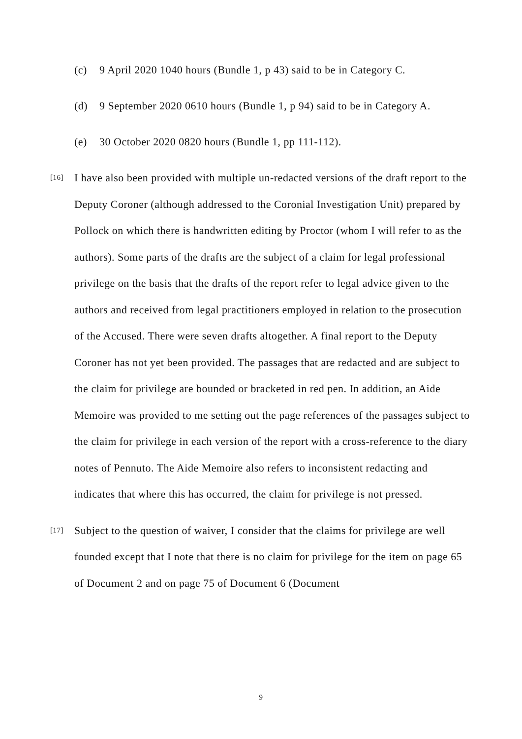(c) 9 April 2020 1040 hours (Bundle 1, p 43) said to be in Category C.
(d) 9 September 2020 0610 hours (Bundle 1, p 94) said to be in Category A.
(e) 30 October 2020 0820 hours (Bundle 1, pp 111-112).
[16]
I have also been provided with multiple un-redacted versions of the draft report to the Deputy Coroner (although addressed to the Coronial Investigation Unit) prepared by Pollock on which there is handwritten editing by Proctor (whom I will refer to as the authors). Some parts of the drafts are the subject of a claim for legal professional privilege on the basis that the drafts of the report refer to legal advice given to the authors and received from legal practitioners employed in relation to the prosecution of the Accused. There were seven drafts altogether. A final report to the Deputy Coroner has not yet been provided. The passages that are redacted and are subject to the claim for privilege are bounded or bracketed in red pen. In addition, an Aide Memoire was provided to me setting out the page references of the passages subject to the claim for privilege in each version of the report with a cross-reference to the diary notes of Pennuto. The Aide Memoire also refers to inconsistent redacting and indicates that where this has occurred, the claim for privilege is not pressed.
[17]
Subject to the question of waiver, I consider that the claims for privilege are well founded except that I note that there is no claim for privilege for the item on page 65 of Document 2 and on page 75 of Document 6 (Document
9